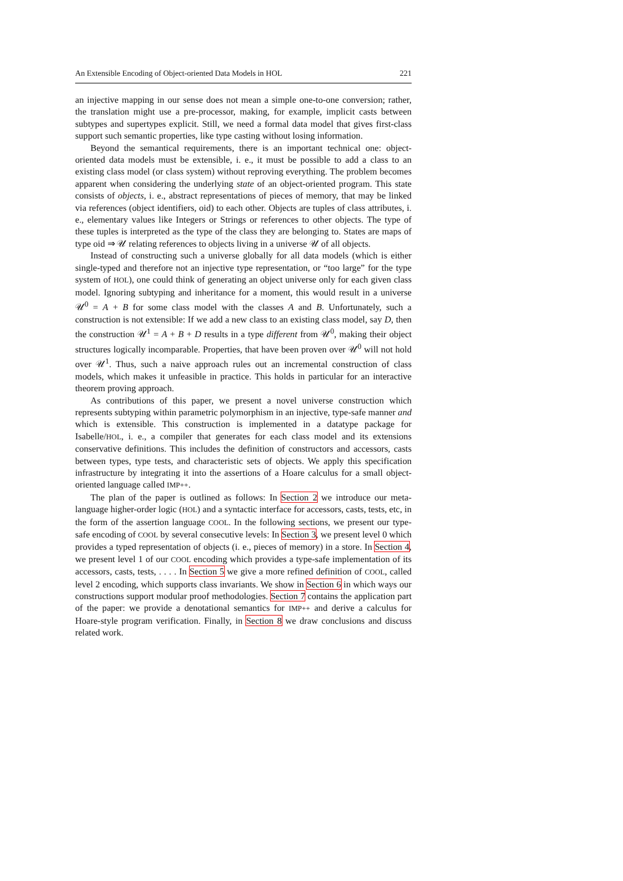An Extensible Encoding of Object-oriented Data Models in HOL 221
an injective mapping in our sense does not mean a simple one-to-one conversion; rather, the translation might use a pre-processor, making, for example, implicit casts between subtypes and supertypes explicit. Still, we need a formal data model that gives first-class support such semantic properties, like type casting without losing information.
Beyond the semantical requirements, there is an important technical one: object-oriented data models must be extensible, i. e., it must be possible to add a class to an existing class model (or class system) without reproving everything. The problem becomes apparent when considering the underlying state of an object-oriented program. This state consists of objects, i. e., abstract representations of pieces of memory, that may be linked via references (object identifiers, oid) to each other. Objects are tuples of class attributes, i. e., elementary values like Integers or Strings or references to other objects. The type of these tuples is interpreted as the type of the class they are belonging to. States are maps of type oid ⇒ 𝒰 relating references to objects living in a universe 𝒰 of all objects.
Instead of constructing such a universe globally for all data models (which is either single-typed and therefore not an injective type representation, or “too large” for the type system of HOL), one could think of generating an object universe only for each given class model. Ignoring subtyping and inheritance for a moment, this would result in a universe 𝒰<sup>0</sup> = A + B for some class model with the classes A and B. Unfortunately, such a construction is not extensible: If we add a new class to an existing class model, say D, then the construction 𝒰<sup>1</sup> = A + B + D results in a type different from 𝒰<sup>0</sup>, making their object structures logically incomparable. Properties, that have been proven over 𝒰<sup>0</sup> will not hold over 𝒰<sup>1</sup>. Thus, such a naive approach rules out an incremental construction of class models, which makes it unfeasible in practice. This holds in particular for an interactive theorem proving approach.
As contributions of this paper, we present a novel universe construction which represents subtyping within parametric polymorphism in an injective, type-safe manner and which is extensible. This construction is implemented in a datatype package for Isabelle/HOL, i. e., a compiler that generates for each class model and its extensions conservative definitions. This includes the definition of constructors and accessors, casts between types, type tests, and characteristic sets of objects. We apply this specification infrastructure by integrating it into the assertions of a Hoare calculus for a small object-oriented language called IMP++.
The plan of the paper is outlined as follows: In Section 2 we introduce our meta-language higher-order logic (HOL) and a syntactic interface for accessors, casts, tests, etc, in the form of the assertion language COOL. In the following sections, we present our type-safe encoding of COOL by several consecutive levels: In Section 3, we present level 0 which provides a typed representation of objects (i. e., pieces of memory) in a store. In Section 4, we present level 1 of our COOL encoding which provides a type-safe implementation of its accessors, casts, tests, . . . . In Section 5 we give a more refined definition of COOL, called level 2 encoding, which supports class invariants. We show in Section 6 in which ways our constructions support modular proof methodologies. Section 7 contains the application part of the paper: we provide a denotational semantics for IMP++ and derive a calculus for Hoare-style program verification. Finally, in Section 8 we draw conclusions and discuss related work.